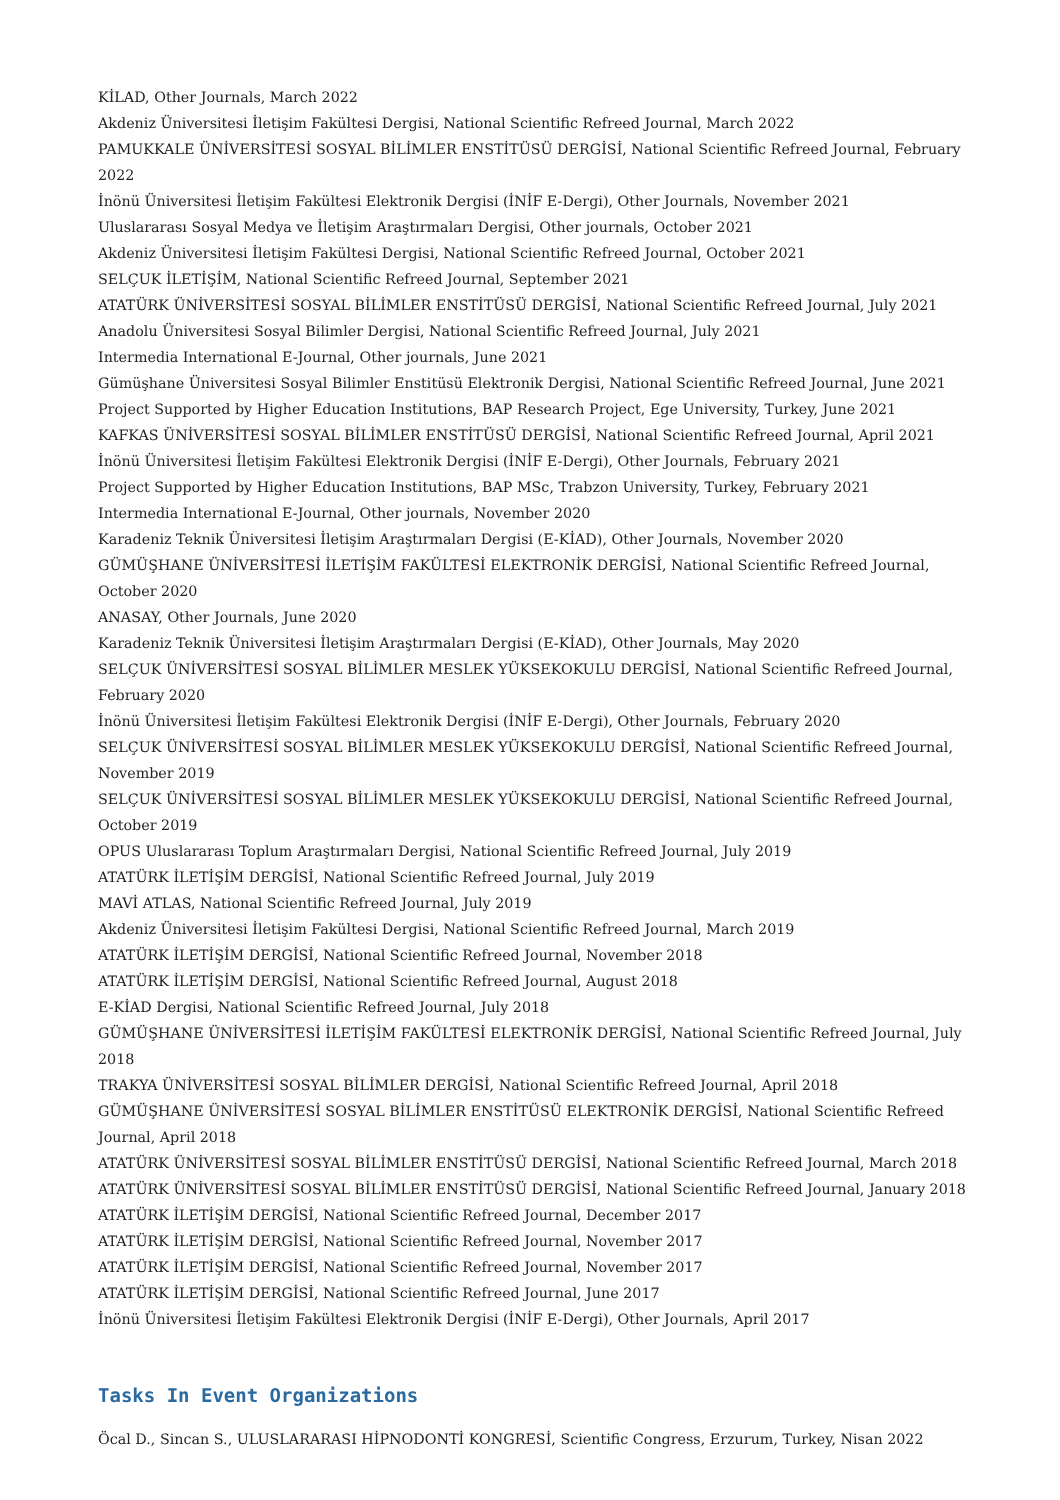KİLAD, Other Journals, March 2022
Akdeniz Üniversitesi İletişim Fakültesi Dergisi, National Scientific Refreed Journal, March 2022
PAMUKKALE ÜNİVERSİTESİ SOSYAL BİLİMLER ENSTİTÜSÜ DERGİSİ, National Scientific Refreed Journal, February 2022
İnönü Üniversitesi İletişim Fakültesi Elektronik Dergisi (İNİF E-Dergi), Other Journals, November 2021
Uluslararası Sosyal Medya ve İletişim Araştırmaları Dergisi, Other journals, October 2021
Akdeniz Üniversitesi İletişim Fakültesi Dergisi, National Scientific Refreed Journal, October 2021
SELÇUK İLETİŞİM, National Scientific Refreed Journal, September 2021
ATATÜRK ÜNİVERSİTESİ SOSYAL BİLİMLER ENSTİTÜSÜ DERGİSİ, National Scientific Refreed Journal, July 2021
Anadolu Üniversitesi Sosyal Bilimler Dergisi, National Scientific Refreed Journal, July 2021
Intermedia International E-Journal, Other journals, June 2021
Gümüşhane Üniversitesi Sosyal Bilimler Enstitüsü Elektronik Dergisi, National Scientific Refreed Journal, June 2021
Project Supported by Higher Education Institutions, BAP Research Project, Ege University, Turkey, June 2021
KAFKAS ÜNİVERSİTESİ SOSYAL BİLİMLER ENSTİTÜSÜ DERGİSİ, National Scientific Refreed Journal, April 2021
İnönü Üniversitesi İletişim Fakültesi Elektronik Dergisi (İNİF E-Dergi), Other Journals, February 2021
Project Supported by Higher Education Institutions, BAP MSc, Trabzon University, Turkey, February 2021
Intermedia International E-Journal, Other journals, November 2020
Karadeniz Teknik Üniversitesi İletişim Araştırmaları Dergisi (E-KİAD), Other Journals, November 2020
GÜMÜŞHANE ÜNİVERSİTESİ İLETİŞİM FAKÜLTESİ ELEKTRONİK DERGİSİ, National Scientific Refreed Journal, October 2020
ANASAY, Other Journals, June 2020
Karadeniz Teknik Üniversitesi İletişim Araştırmaları Dergisi (E-KİAD), Other Journals, May 2020
SELÇUK ÜNİVERSİTESİ SOSYAL BİLİMLER MESLEK YÜKSEKOKULU DERGİSİ, National Scientific Refreed Journal, February 2020
İnönü Üniversitesi İletişim Fakültesi Elektronik Dergisi (İNİF E-Dergi), Other Journals, February 2020
SELÇUK ÜNİVERSİTESİ SOSYAL BİLİMLER MESLEK YÜKSEKOKULU DERGİSİ, National Scientific Refreed Journal, November 2019
SELÇUK ÜNİVERSİTESİ SOSYAL BİLİMLER MESLEK YÜKSEKOKULU DERGİSİ, National Scientific Refreed Journal, October 2019
OPUS Uluslararası Toplum Araştırmaları Dergisi, National Scientific Refreed Journal, July 2019
ATATÜRK İLETİŞİM DERGİSİ, National Scientific Refreed Journal, July 2019
MAVİ ATLAS, National Scientific Refreed Journal, July 2019
Akdeniz Üniversitesi İletişim Fakültesi Dergisi, National Scientific Refreed Journal, March 2019
ATATÜRK İLETİŞİM DERGİSİ, National Scientific Refreed Journal, November 2018
ATATÜRK İLETİŞİM DERGİSİ, National Scientific Refreed Journal, August 2018
E-KİAD Dergisi, National Scientific Refreed Journal, July 2018
GÜMÜŞHANE ÜNİVERSİTESİ İLETİŞİM FAKÜLTESİ ELEKTRONİK DERGİSİ, National Scientific Refreed Journal, July 2018
TRAKYA ÜNİVERSİTESİ SOSYAL BİLİMLER DERGİSİ, National Scientific Refreed Journal, April 2018
GÜMÜŞHANE ÜNİVERSİTESİ SOSYAL BİLİMLER ENSTİTÜSÜ ELEKTRONİK DERGİSİ, National Scientific Refreed Journal, April 2018
ATATÜRK ÜNİVERSİTESİ SOSYAL BİLİMLER ENSTİTÜSÜ DERGİSİ, National Scientific Refreed Journal, March 2018
ATATÜRK ÜNİVERSİTESİ SOSYAL BİLİMLER ENSTİTÜSÜ DERGİSİ, National Scientific Refreed Journal, January 2018
ATATÜRK İLETİŞİM DERGİSİ, National Scientific Refreed Journal, December 2017
ATATÜRK İLETİŞİM DERGİSİ, National Scientific Refreed Journal, November 2017
ATATÜRK İLETİŞİM DERGİSİ, National Scientific Refreed Journal, November 2017
ATATÜRK İLETİŞİM DERGİSİ, National Scientific Refreed Journal, June 2017
İnönü Üniversitesi İletişim Fakültesi Elektronik Dergisi (İNİF E-Dergi), Other Journals, April 2017
Tasks In Event Organizations
Öcal D., Sincan S., ULUSLARARASI HİPNODONTİ KONGRESİ, Scientific Congress, Erzurum, Turkey, Nisan 2022